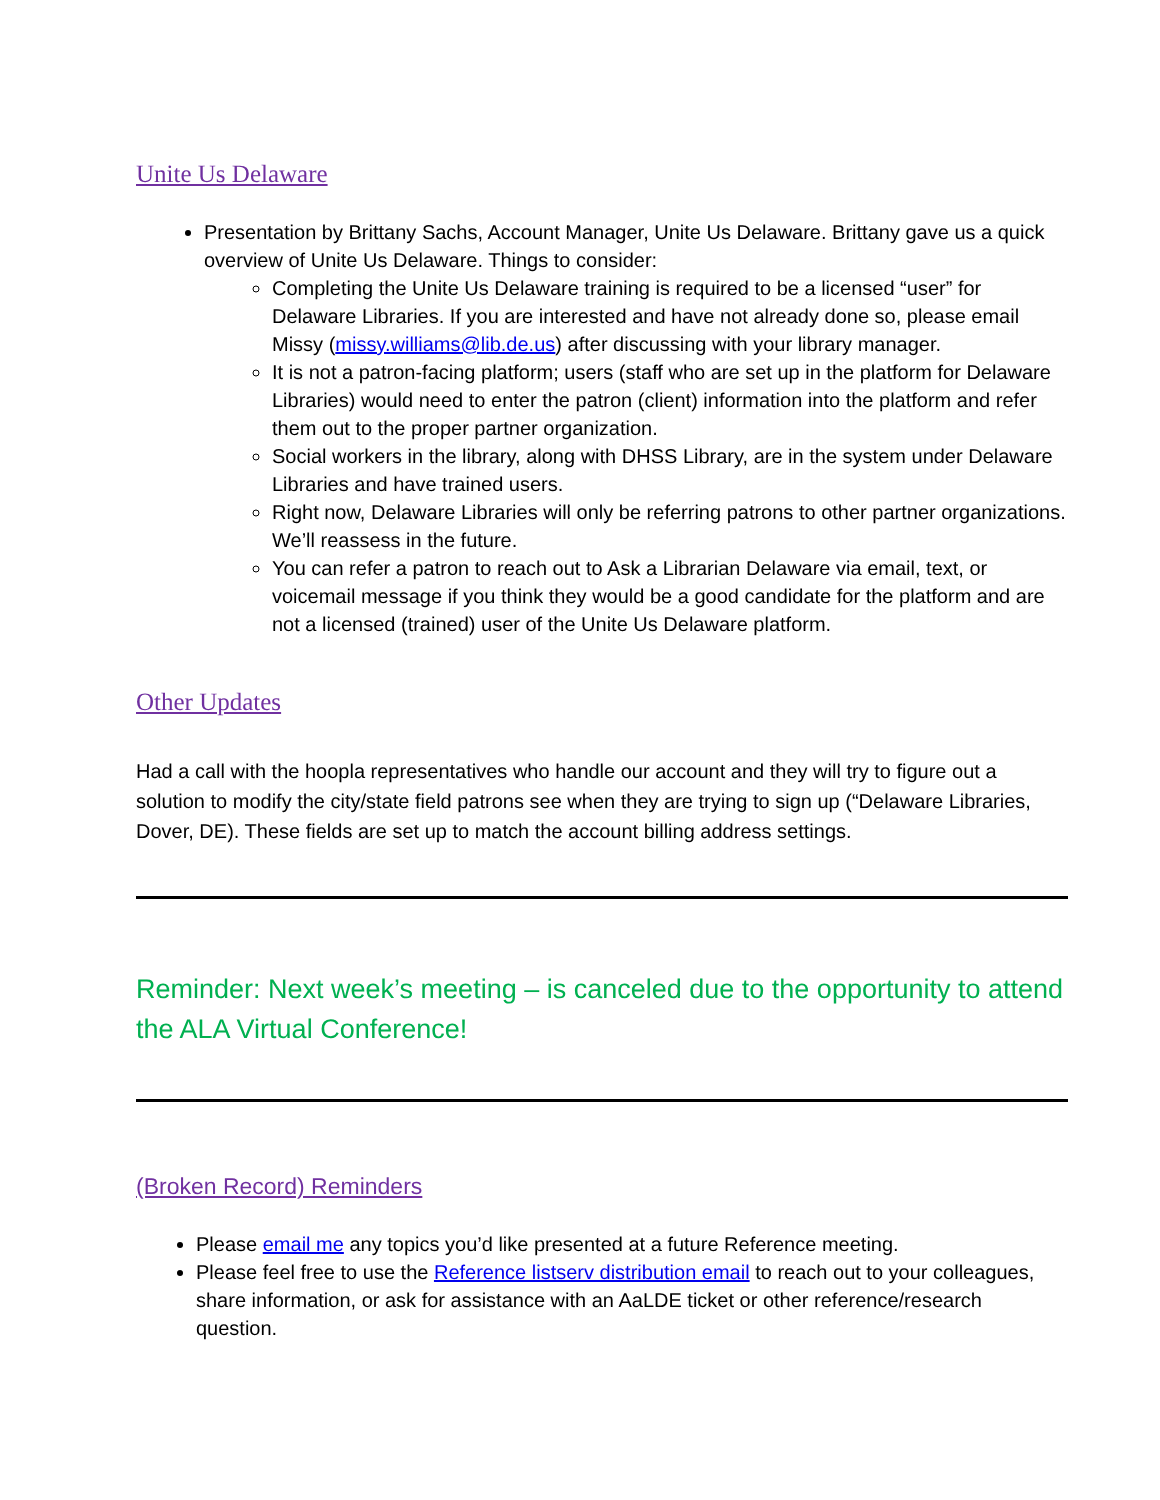Unite Us Delaware
Presentation by Brittany Sachs, Account Manager, Unite Us Delaware. Brittany gave us a quick overview of Unite Us Delaware. Things to consider:
Completing the Unite Us Delaware training is required to be a licensed “user” for Delaware Libraries. If you are interested and have not already done so, please email Missy (missy.williams@lib.de.us) after discussing with your library manager.
It is not a patron-facing platform; users (staff who are set up in the platform for Delaware Libraries) would need to enter the patron (client) information into the platform and refer them out to the proper partner organization.
Social workers in the library, along with DHSS Library, are in the system under Delaware Libraries and have trained users.
Right now, Delaware Libraries will only be referring patrons to other partner organizations. We’ll reassess in the future.
You can refer a patron to reach out to Ask a Librarian Delaware via email, text, or voicemail message if you think they would be a good candidate for the platform and are not a licensed (trained) user of the Unite Us Delaware platform.
Other Updates
Had a call with the hoopla representatives who handle our account and they will try to figure out a solution to modify the city/state field patrons see when they are trying to sign up (“Delaware Libraries, Dover, DE). These fields are set up to match the account billing address settings.
Reminder: Next week’s meeting – is canceled due to the opportunity to attend the ALA Virtual Conference!
(Broken Record) Reminders
Please email me any topics you’d like presented at a future Reference meeting.
Please feel free to use the Reference listserv distribution email to reach out to your colleagues, share information, or ask for assistance with an AaLDE ticket or other reference/research question.